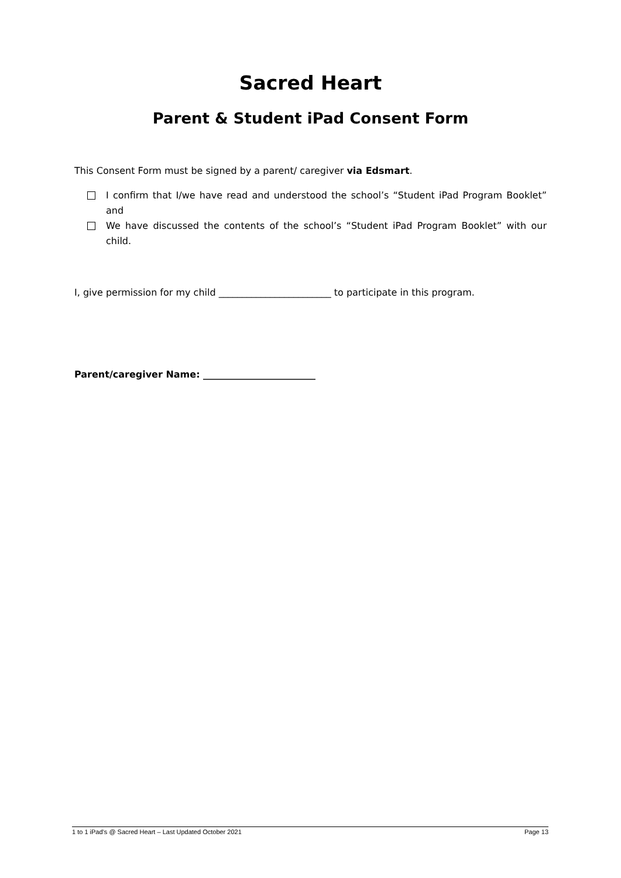Sacred Heart
Parent & Student iPad Consent Form
This Consent Form must be signed by a parent/ caregiver via Edsmart.
I confirm that I/we have read and understood the school’s “Student iPad Program Booklet” and
We have discussed the contents of the school’s “Student iPad Program Booklet” with our child.
I, give permission for my child ________________________ to participate in this program.
Parent/caregiver Name: ________________________
1 to 1 iPad’s @ Sacred Heart – Last Updated October 2021 Page 13